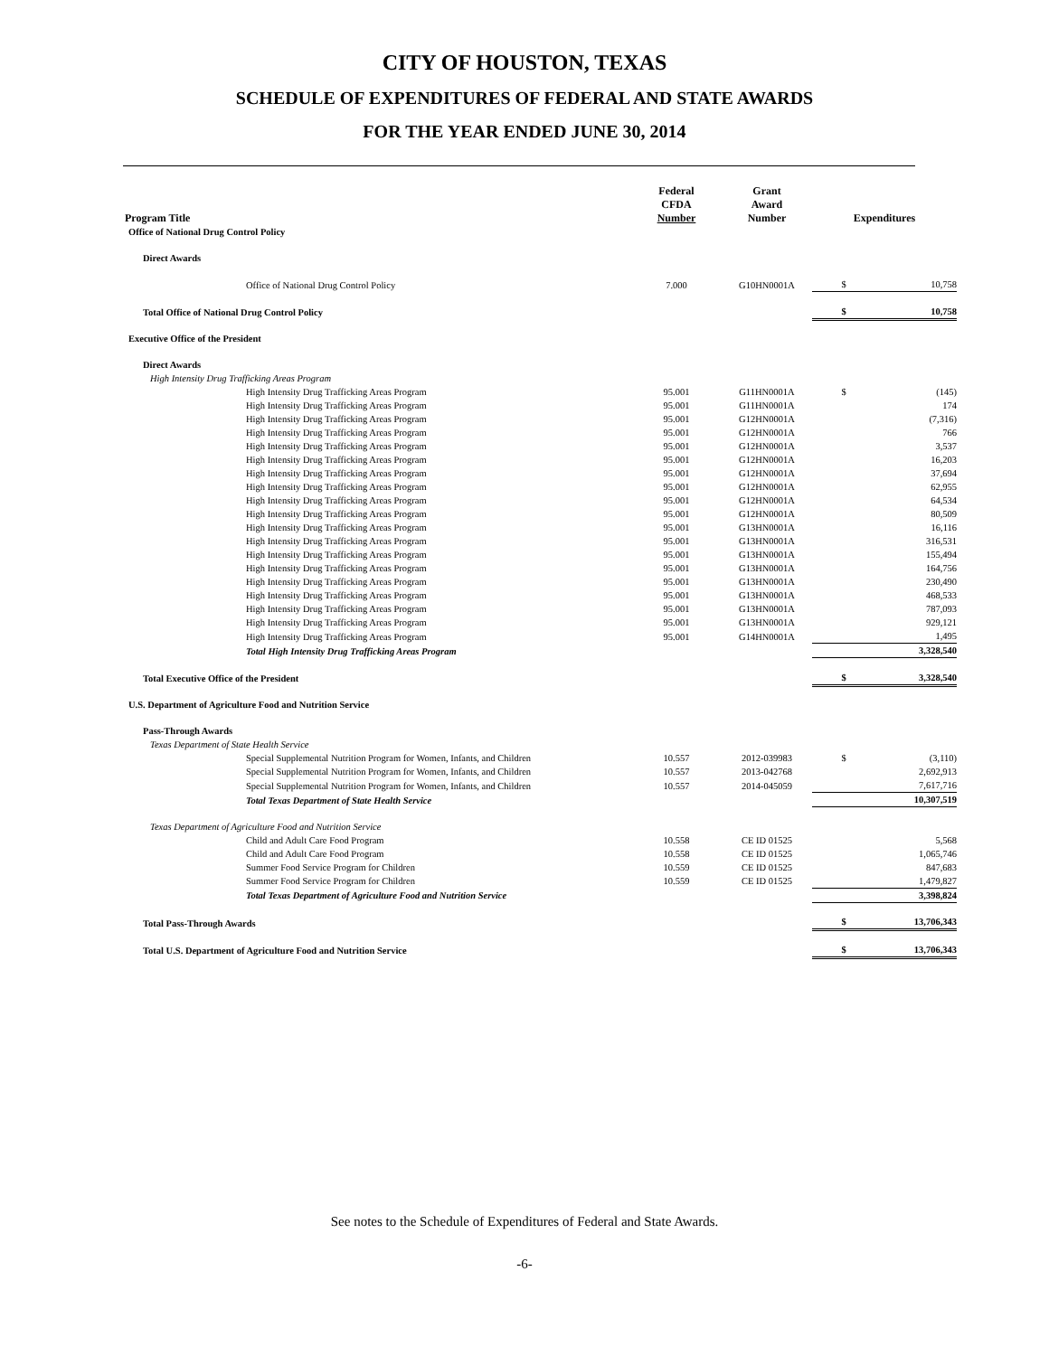CITY OF HOUSTON, TEXAS
SCHEDULE OF EXPENDITURES OF FEDERAL AND STATE AWARDS
FOR THE YEAR ENDED JUNE 30, 2014
| Program Title | Federal CFDA Number | Grant Award Number | Expenditures | |
| --- | --- | --- | --- | --- |
| Office of National Drug Control Policy | | | | |
| Direct Awards | | | | |
| Office of National Drug Control Policy | 7.000 | G10HN0001A | $ | 10,758 |
| Total Office of National Drug Control Policy | | | $ | 10,758 |
| Executive Office of the President | | | | |
| Direct Awards | | | | |
| High Intensity Drug Trafficking Areas Program | | | | |
| High Intensity Drug Trafficking Areas Program | 95.001 | G11HN0001A | $ | (145) |
| High Intensity Drug Trafficking Areas Program | 95.001 | G11HN0001A | | 174 |
| High Intensity Drug Trafficking Areas Program | 95.001 | G12HN0001A | | (7,316) |
| High Intensity Drug Trafficking Areas Program | 95.001 | G12HN0001A | | 766 |
| High Intensity Drug Trafficking Areas Program | 95.001 | G12HN0001A | | 3,537 |
| High Intensity Drug Trafficking Areas Program | 95.001 | G12HN0001A | | 16,203 |
| High Intensity Drug Trafficking Areas Program | 95.001 | G12HN0001A | | 37,694 |
| High Intensity Drug Trafficking Areas Program | 95.001 | G12HN0001A | | 62,955 |
| High Intensity Drug Trafficking Areas Program | 95.001 | G12HN0001A | | 64,534 |
| High Intensity Drug Trafficking Areas Program | 95.001 | G12HN0001A | | 80,509 |
| High Intensity Drug Trafficking Areas Program | 95.001 | G13HN0001A | | 16,116 |
| High Intensity Drug Trafficking Areas Program | 95.001 | G13HN0001A | | 316,531 |
| High Intensity Drug Trafficking Areas Program | 95.001 | G13HN0001A | | 155,494 |
| High Intensity Drug Trafficking Areas Program | 95.001 | G13HN0001A | | 164,756 |
| High Intensity Drug Trafficking Areas Program | 95.001 | G13HN0001A | | 230,490 |
| High Intensity Drug Trafficking Areas Program | 95.001 | G13HN0001A | | 468,533 |
| High Intensity Drug Trafficking Areas Program | 95.001 | G13HN0001A | | 787,093 |
| High Intensity Drug Trafficking Areas Program | 95.001 | G13HN0001A | | 929,121 |
| High Intensity Drug Trafficking Areas Program | 95.001 | G14HN0001A | | 1,495 |
| Total High Intensity Drug Trafficking Areas Program | | | | 3,328,540 |
| Total Executive Office of the President | | | $ | 3,328,540 |
| U.S. Department of Agriculture Food and Nutrition Service | | | | |
| Pass-Through Awards | | | | |
| Texas Department of State Health Service | | | | |
| Special Supplemental Nutrition Program for Women, Infants, and Children | 10.557 | 2012-039983 | $ | (3,110) |
| Special Supplemental Nutrition Program for Women, Infants, and Children | 10.557 | 2013-042768 | | 2,692,913 |
| Special Supplemental Nutrition Program for Women, Infants, and Children | 10.557 | 2014-045059 | | 7,617,716 |
| Total Texas Department of State Health Service | | | | 10,307,519 |
| Texas Department of Agriculture Food and Nutrition Service | | | | |
| Child and Adult Care Food Program | 10.558 | CE ID 01525 | | 5,568 |
| Child and Adult Care Food Program | 10.558 | CE ID 01525 | | 1,065,746 |
| Summer Food Service Program for Children | 10.559 | CE ID 01525 | | 847,683 |
| Summer Food Service Program for Children | 10.559 | CE ID 01525 | | 1,479,827 |
| Total Texas Department of Agriculture Food and Nutrition Service | | | | 3,398,824 |
| Total Pass-Through Awards | | | $ | 13,706,343 |
| Total U.S. Department of Agriculture Food and Nutrition Service | | | $ | 13,706,343 |
See notes to the Schedule of Expenditures of Federal and State Awards.
-6-